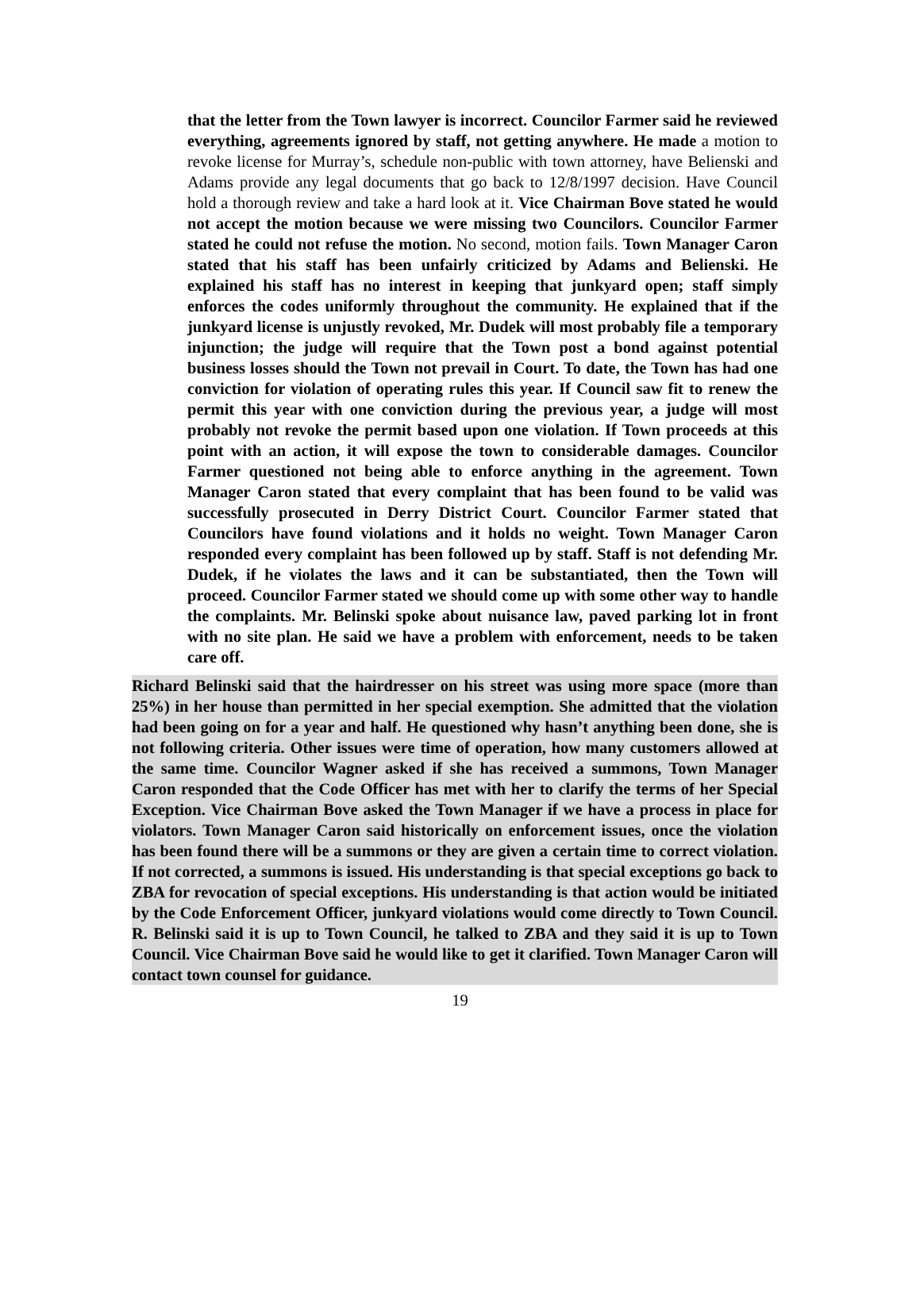that the letter from the Town lawyer is incorrect. Councilor Farmer said he reviewed everything, agreements ignored by staff, not getting anywhere. He made a motion to revoke license for Murray’s, schedule non-public with town attorney, have Belienski and Adams provide any legal documents that go back to 12/8/1997 decision. Have Council hold a thorough review and take a hard look at it. Vice Chairman Bove stated he would not accept the motion because we were missing two Councilors. Councilor Farmer stated he could not refuse the motion. No second, motion fails. Town Manager Caron stated that his staff has been unfairly criticized by Adams and Belienski. He explained his staff has no interest in keeping that junkyard open; staff simply enforces the codes uniformly throughout the community. He explained that if the junkyard license is unjustly revoked, Mr. Dudek will most probably file a temporary injunction; the judge will require that the Town post a bond against potential business losses should the Town not prevail in Court. To date, the Town has had one conviction for violation of operating rules this year. If Council saw fit to renew the permit this year with one conviction during the previous year, a judge will most probably not revoke the permit based upon one violation. If Town proceeds at this point with an action, it will expose the town to considerable damages. Councilor Farmer questioned not being able to enforce anything in the agreement. Town Manager Caron stated that every complaint that has been found to be valid was successfully prosecuted in Derry District Court. Councilor Farmer stated that Councilors have found violations and it holds no weight. Town Manager Caron responded every complaint has been followed up by staff. Staff is not defending Mr. Dudek, if he violates the laws and it can be substantiated, then the Town will proceed. Councilor Farmer stated we should come up with some other way to handle the complaints. Mr. Belinski spoke about nuisance law, paved parking lot in front with no site plan. He said we have a problem with enforcement, needs to be taken care off.
Richard Belinski said that the hairdresser on his street was using more space (more than 25%) in her house than permitted in her special exemption. She admitted that the violation had been going on for a year and half. He questioned why hasn’t anything been done, she is not following criteria. Other issues were time of operation, how many customers allowed at the same time. Councilor Wagner asked if she has received a summons, Town Manager Caron responded that the Code Officer has met with her to clarify the terms of her Special Exception. Vice Chairman Bove asked the Town Manager if we have a process in place for violators. Town Manager Caron said historically on enforcement issues, once the violation has been found there will be a summons or they are given a certain time to correct violation. If not corrected, a summons is issued. His understanding is that special exceptions go back to ZBA for revocation of special exceptions. His understanding is that action would be initiated by the Code Enforcement Officer, junkyard violations would come directly to Town Council. R. Belinski said it is up to Town Council, he talked to ZBA and they said it is up to Town Council. Vice Chairman Bove said he would like to get it clarified. Town Manager Caron will contact town counsel for guidance.
19